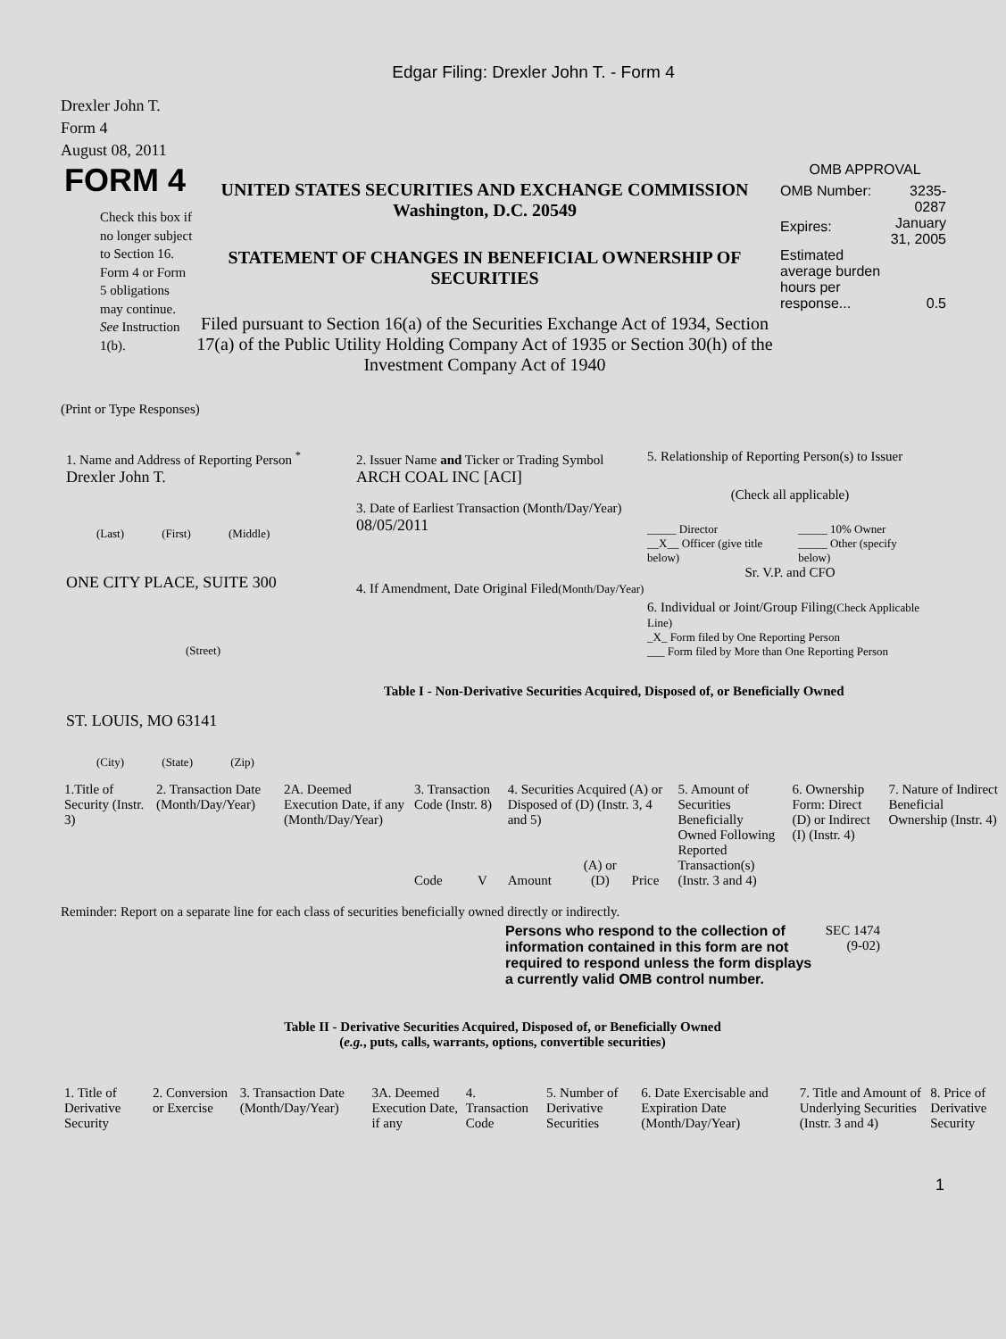Edgar Filing: Drexler John T. - Form 4
Drexler John T.
Form 4
August 08, 2011
FORM 4
Check this box if no longer subject to Section 16. Form 4 or Form 5 obligations may continue. See Instruction 1(b).
UNITED STATES SECURITIES AND EXCHANGE COMMISSION
Washington, D.C. 20549
STATEMENT OF CHANGES IN BENEFICIAL OWNERSHIP OF SECURITIES
Filed pursuant to Section 16(a) of the Securities Exchange Act of 1934, Section 17(a) of the Public Utility Holding Company Act of 1935 or Section 30(h) of the Investment Company Act of 1940
OMB APPROVAL
| OMB Number: | 3235-0287 |
| Expires: | January 31, 2005 |
| Estimated average burden hours per response... | 0.5 |
(Print or Type Responses)
1. Name and Address of Reporting Person <sup>*</sup>
Drexler John T.
(Last) (First) (Middle)
ONE CITY PLACE, SUITE 300
(Street)
ST. LOUIS, MO 63141
(City) (State) (Zip)
2. Issuer Name and Ticker or Trading Symbol
ARCH COAL INC [ACI]
3. Date of Earliest Transaction (Month/Day/Year)
08/05/2011
4. If Amendment, Date Original Filed(Month/Day/Year)
5. Relationship of Reporting Person(s) to Issuer
(Check all applicable)
| _____ Director | _____ 10% Owner |
| __X__ Officer (give title below) | _____ Other (specify below) |
Sr. V.P. and CFO
6. Individual or Joint/Group Filing(Check Applicable Line)
_X_ Form filed by One Reporting Person
___ Form filed by More than One Reporting Person
Table I - Non-Derivative Securities Acquired, Disposed of, or Beneficially Owned
| 1.Title of Security (Instr. 3) | 2. Transaction Date (Month/Day/Year) | 2A. Deemed Execution Date, if any (Month/Day/Year) | 3. Transaction Code (Instr. 8) | | 4. Securities Acquired (A) or Disposed of (D) (Instr. 3, 4 and 5) | | | 5. Amount of Securities Beneficially Owned Following Reported Transaction(s) (Instr. 3 and 4) | 6. Ownership Form: Direct (D) or Indirect (I) (Instr. 4) | 7. Nature of Indirect Beneficial Ownership (Instr. 4) |
| | | | Code | V | Amount | (A) or (D) | Price | | | |
Reminder: Report on a separate line for each class of securities beneficially owned directly or indirectly.
Persons who respond to the collection of information contained in this form are not required to respond unless the form displays a currently valid OMB control number.
SEC 1474 (9-02)
Table II - Derivative Securities Acquired, Disposed of, or Beneficially Owned
(e.g., puts, calls, warrants, options, convertible securities)
| 1. Title of Derivative Security | 2. Conversion or Exercise | 3. Transaction Date (Month/Day/Year) | 3A. Deemed Execution Date, if any | 4. Transaction Code | 5. Number of Derivative Securities | 6. Date Exercisable and Expiration Date (Month/Day/Year) | 7. Title and Amount of Underlying Securities (Instr. 3 and 4) | 8. Price of Derivative Security |
1